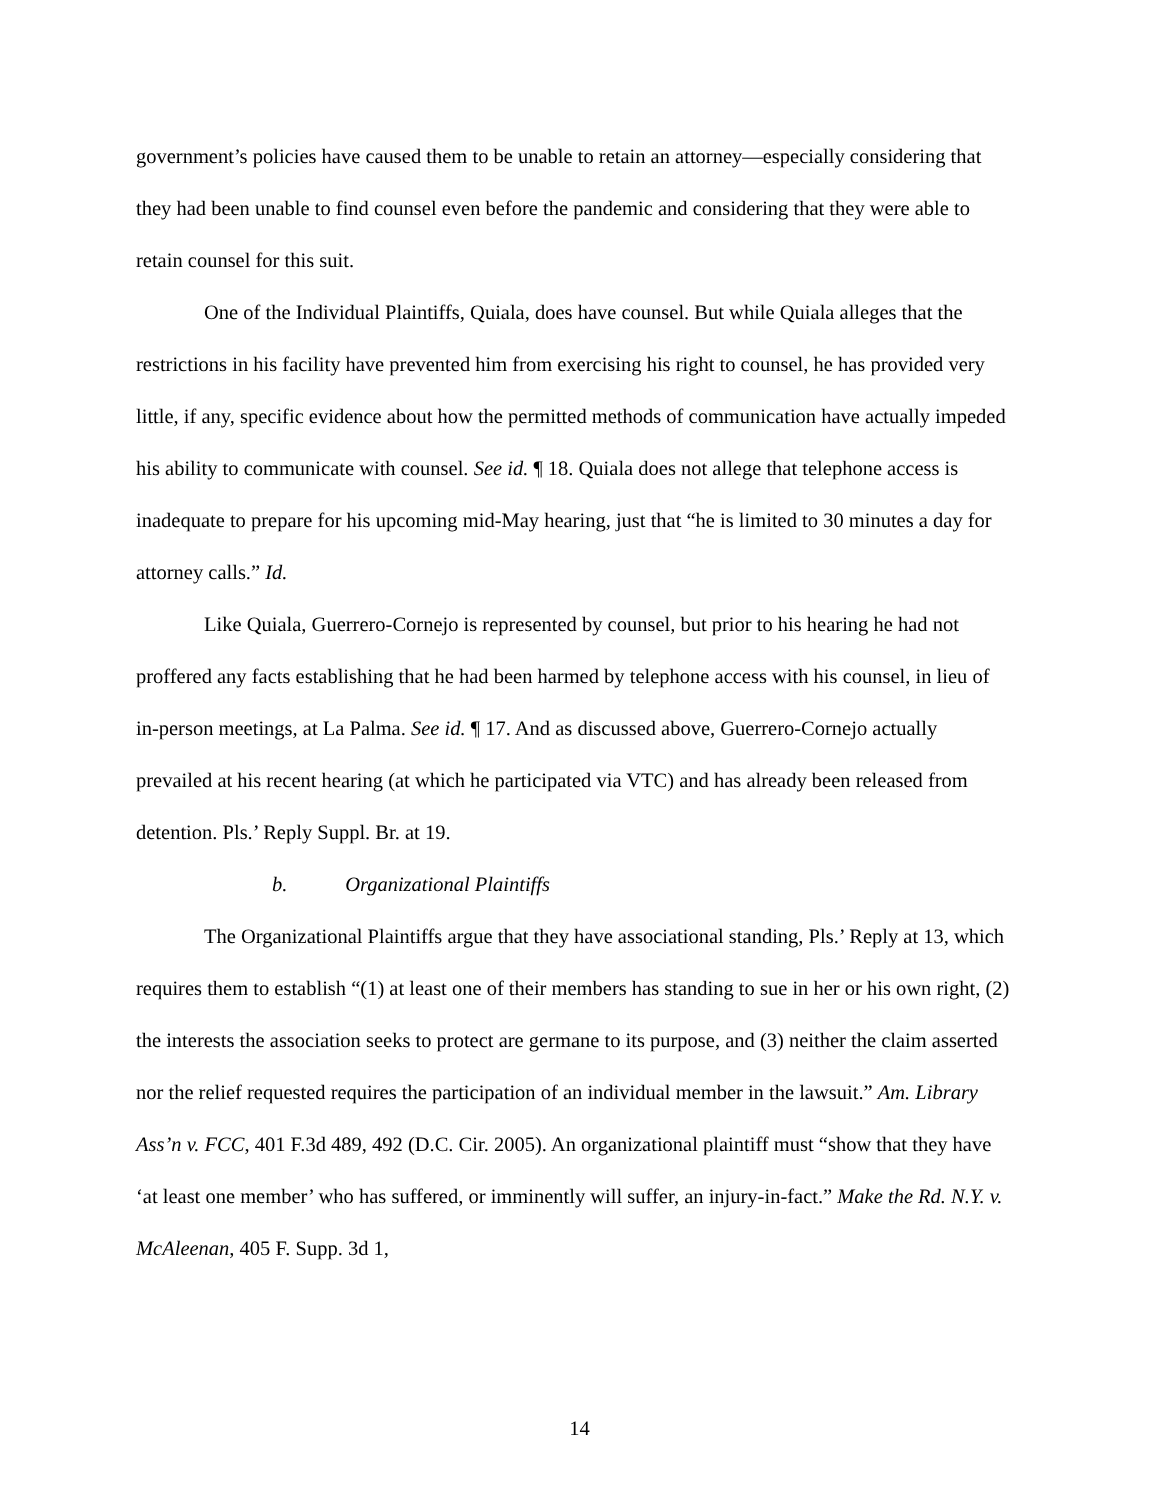government’s policies have caused them to be unable to retain an attorney—especially considering that they had been unable to find counsel even before the pandemic and considering that they were able to retain counsel for this suit.
One of the Individual Plaintiffs, Quiala, does have counsel. But while Quiala alleges that the restrictions in his facility have prevented him from exercising his right to counsel, he has provided very little, if any, specific evidence about how the permitted methods of communication have actually impeded his ability to communicate with counsel. See id. ¶ 18. Quiala does not allege that telephone access is inadequate to prepare for his upcoming mid-May hearing, just that “he is limited to 30 minutes a day for attorney calls.” Id.
Like Quiala, Guerrero-Cornejo is represented by counsel, but prior to his hearing he had not proffered any facts establishing that he had been harmed by telephone access with his counsel, in lieu of in-person meetings, at La Palma. See id. ¶ 17. And as discussed above, Guerrero-Cornejo actually prevailed at his recent hearing (at which he participated via VTC) and has already been released from detention. Pls.’ Reply Suppl. Br. at 19.
b. Organizational Plaintiffs
The Organizational Plaintiffs argue that they have associational standing, Pls.’ Reply at 13, which requires them to establish “(1) at least one of their members has standing to sue in her or his own right, (2) the interests the association seeks to protect are germane to its purpose, and (3) neither the claim asserted nor the relief requested requires the participation of an individual member in the lawsuit.” Am. Library Ass’n v. FCC, 401 F.3d 489, 492 (D.C. Cir. 2005). An organizational plaintiff must “show that they have ‘at least one member’ who has suffered, or imminently will suffer, an injury-in-fact.” Make the Rd. N.Y. v. McAleenan, 405 F. Supp. 3d 1,
14